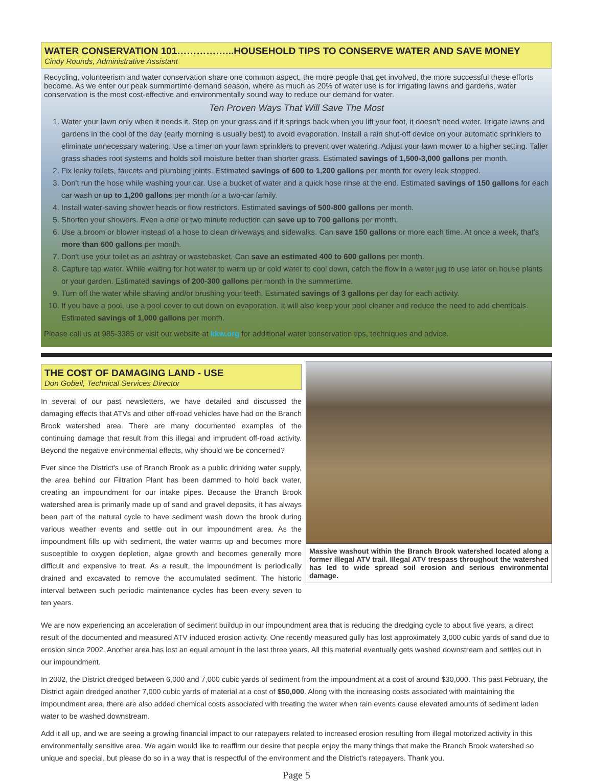WATER CONSERVATION 101……………...HOUSEHOLD TIPS TO CONSERVE WATER AND SAVE MONEY
Cindy Rounds, Administrative Assistant
Recycling, volunteerism and water conservation share one common aspect, the more people that get involved, the more successful these efforts become. As we enter our peak summertime demand season, where as much as 20% of water use is for irrigating lawns and gardens, water conservation is the most cost-effective and environmentally sound way to reduce our demand for water.
Ten Proven Ways That Will Save The Most
1. Water your lawn only when it needs it. Step on your grass and if it springs back when you lift your foot, it doesn't need water. Irrigate lawns and gardens in the cool of the day (early morning is usually best) to avoid evaporation. Install a rain shut-off device on your automatic sprinklers to eliminate unnecessary watering. Use a timer on your lawn sprinklers to prevent over watering. Adjust your lawn mower to a higher setting. Taller grass shades root systems and holds soil moisture better than shorter grass. Estimated savings of 1,500-3,000 gallons per month.
2. Fix leaky toilets, faucets and plumbing joints. Estimated savings of 600 to 1,200 gallons per month for every leak stopped.
3. Don't run the hose while washing your car. Use a bucket of water and a quick hose rinse at the end. Estimated savings of 150 gallons for each car wash or up to 1,200 gallons per month for a two-car family.
4. Install water-saving shower heads or flow restrictors. Estimated savings of 500-800 gallons per month.
5. Shorten your showers. Even a one or two minute reduction can save up to 700 gallons per month.
6. Use a broom or blower instead of a hose to clean driveways and sidewalks. Can save 150 gallons or more each time. At once a week, that's more than 600 gallons per month.
7. Don't use your toilet as an ashtray or wastebasket. Can save an estimated 400 to 600 gallons per month.
8. Capture tap water. While waiting for hot water to warm up or cold water to cool down, catch the flow in a water jug to use later on house plants or your garden. Estimated savings of 200-300 gallons per month in the summertime.
9. Turn off the water while shaving and/or brushing your teeth. Estimated savings of 3 gallons per day for each activity.
10. If you have a pool, use a pool cover to cut down on evaporation. It will also keep your pool cleaner and reduce the need to add chemicals. Estimated savings of 1,000 gallons per month.
Please call us at 985-3385 or visit our website at kkw.org for additional water conservation tips, techniques and advice.
THE CO$T OF DAMAGING LAND - USE
Don Gobeil, Technical Services Director
In several of our past newsletters, we have detailed and discussed the damaging effects that ATVs and other off-road vehicles have had on the Branch Brook watershed area. There are many documented examples of the continuing damage that result from this illegal and imprudent off-road activity. Beyond the negative environmental effects, why should we be concerned?
Ever since the District's use of Branch Brook as a public drinking water supply, the area behind our Filtration Plant has been dammed to hold back water, creating an impoundment for our intake pipes. Because the Branch Brook watershed area is primarily made up of sand and gravel deposits, it has always been part of the natural cycle to have sediment wash down the brook during various weather events and settle out in our impoundment area. As the impoundment fills up with sediment, the water warms up and becomes more susceptible to oxygen depletion, algae growth and becomes generally more difficult and expensive to treat. As a result, the impoundment is periodically drained and excavated to remove the accumulated sediment. The historic interval between such periodic maintenance cycles has been every seven to ten years.
Massive washout within the Branch Brook watershed located along a former illegal ATV trail. Illegal ATV trespass throughout the watershed has led to wide spread soil erosion and serious environmental damage.
We are now experiencing an acceleration of sediment buildup in our impoundment area that is reducing the dredging cycle to about five years, a direct result of the documented and measured ATV induced erosion activity. One recently measured gully has lost approximately 3,000 cubic yards of sand due to erosion since 2002. Another area has lost an equal amount in the last three years. All this material eventually gets washed downstream and settles out in our impoundment.
In 2002, the District dredged between 6,000 and 7,000 cubic yards of sediment from the impoundment at a cost of around $30,000. This past February, the District again dredged another 7,000 cubic yards of material at a cost of $50,000. Along with the increasing costs associated with maintaining the impoundment area, there are also added chemical costs associated with treating the water when rain events cause elevated amounts of sediment laden water to be washed downstream.
Add it all up, and we are seeing a growing financial impact to our ratepayers related to increased erosion resulting from illegal motorized activity in this environmentally sensitive area. We again would like to reaffirm our desire that people enjoy the many things that make the Branch Brook watershed so unique and special, but please do so in a way that is respectful of the environment and the District's ratepayers. Thank you.
Page 5